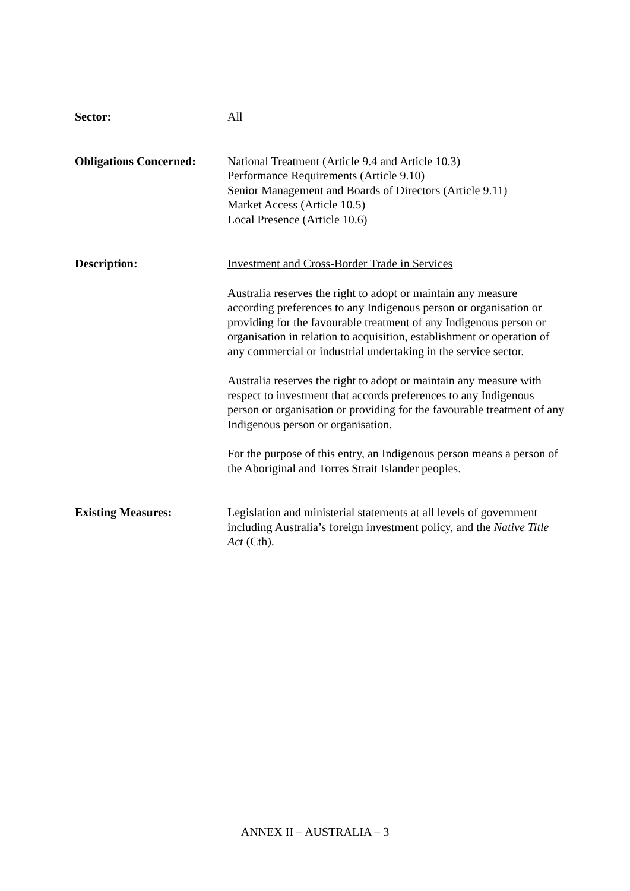Sector: All
Obligations Concerned:
National Treatment (Article 9.4 and Article 10.3)
Performance Requirements (Article 9.10)
Senior Management and Boards of Directors (Article 9.11)
Market Access (Article 10.5)
Local Presence (Article 10.6)
Description: Investment and Cross-Border Trade in Services
Australia reserves the right to adopt or maintain any measure according preferences to any Indigenous person or organisation or providing for the favourable treatment of any Indigenous person or organisation in relation to acquisition, establishment or operation of any commercial or industrial undertaking in the service sector.
Australia reserves the right to adopt or maintain any measure with respect to investment that accords preferences to any Indigenous person or organisation or providing for the favourable treatment of any Indigenous person or organisation.
For the purpose of this entry, an Indigenous person means a person of the Aboriginal and Torres Strait Islander peoples.
Existing Measures: Legislation and ministerial statements at all levels of government including Australia’s foreign investment policy, and the Native Title Act (Cth).
ANNEX II – AUSTRALIA – 3